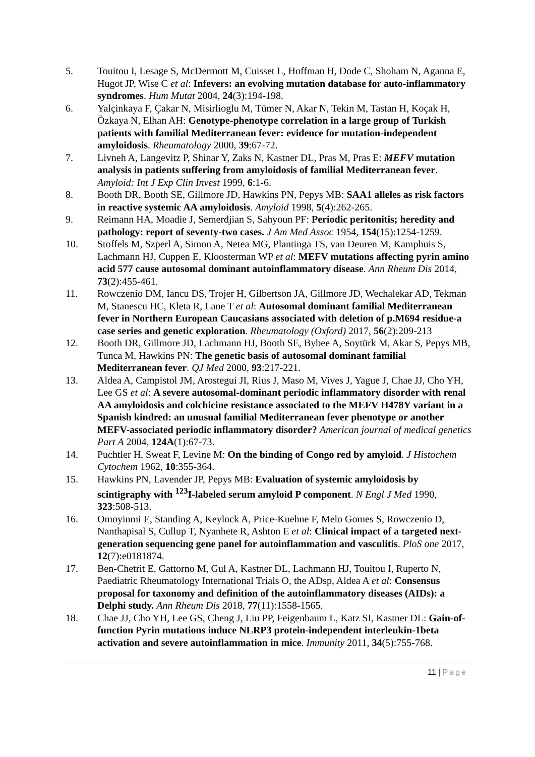5. Touitou I, Lesage S, McDermott M, Cuisset L, Hoffman H, Dode C, Shoham N, Aganna E, Hugot JP, Wise C et al: Infevers: an evolving mutation database for auto-inflammatory syndromes. Hum Mutat 2004, 24(3):194-198.
6. Yalçinkaya F, Çakar N, Misirlioglu M, Tümer N, Akar N, Tekin M, Tastan H, Koçak H, Özkaya N, Elhan AH: Genotype-phenotype correlation in a large group of Turkish patients with familial Mediterranean fever: evidence for mutation-independent amyloidosis. Rheumatology 2000, 39:67-72.
7. Livneh A, Langevitz P, Shinar Y, Zaks N, Kastner DL, Pras M, Pras E: MEFV mutation analysis in patients suffering from amyloidosis of familial Mediterranean fever. Amyloid: Int J Exp Clin Invest 1999, 6:1-6.
8. Booth DR, Booth SE, Gillmore JD, Hawkins PN, Pepys MB: SAA1 alleles as risk factors in reactive systemic AA amyloidosis. Amyloid 1998, 5(4):262-265.
9. Reimann HA, Moadie J, Semerdjian S, Sahyoun PF: Periodic peritonitis; heredity and pathology: report of seventy-two cases. J Am Med Assoc 1954, 154(15):1254-1259.
10. Stoffels M, Szperl A, Simon A, Netea MG, Plantinga TS, van Deuren M, Kamphuis S, Lachmann HJ, Cuppen E, Kloosterman WP et al: MEFV mutations affecting pyrin amino acid 577 cause autosomal dominant autoinflammatory disease. Ann Rheum Dis 2014, 73(2):455-461.
11. Rowczenio DM, Iancu DS, Trojer H, Gilbertson JA, Gillmore JD, Wechalekar AD, Tekman M, Stanescu HC, Kleta R, Lane T et al: Autosomal dominant familial Mediterranean fever in Northern European Caucasians associated with deletion of p.M694 residue-a case series and genetic exploration. Rheumatology (Oxford) 2017, 56(2):209-213
12. Booth DR, Gillmore JD, Lachmann HJ, Booth SE, Bybee A, Soytürk M, Akar S, Pepys MB, Tunca M, Hawkins PN: The genetic basis of autosomal dominant familial Mediterranean fever. QJ Med 2000, 93:217-221.
13. Aldea A, Campistol JM, Arostegui JI, Rius J, Maso M, Vives J, Yague J, Chae JJ, Cho YH, Lee GS et al: A severe autosomal-dominant periodic inflammatory disorder with renal AA amyloidosis and colchicine resistance associated to the MEFV H478Y variant in a Spanish kindred: an unusual familial Mediterranean fever phenotype or another MEFV-associated periodic inflammatory disorder? American journal of medical genetics Part A 2004, 124A(1):67-73.
14. Puchtler H, Sweat F, Levine M: On the binding of Congo red by amyloid. J Histochem Cytochem 1962, 10:355-364.
15. Hawkins PN, Lavender JP, Pepys MB: Evaluation of systemic amyloidosis by scintigraphy with <sup>123</sup>I-labeled serum amyloid P component. N Engl J Med 1990, 323:508-513.
16. Omoyinmi E, Standing A, Keylock A, Price-Kuehne F, Melo Gomes S, Rowczenio D, Nanthapisal S, Cullup T, Nyanhete R, Ashton E et al: Clinical impact of a targeted next-generation sequencing gene panel for autoinflammation and vasculitis. PloS one 2017, 12(7):e0181874.
17. Ben-Chetrit E, Gattorno M, Gul A, Kastner DL, Lachmann HJ, Touitou I, Ruperto N, Paediatric Rheumatology International Trials O, the ADsp, Aldea A et al: Consensus proposal for taxonomy and definition of the autoinflammatory diseases (AIDs): a Delphi study. Ann Rheum Dis 2018, 77(11):1558-1565.
18. Chae JJ, Cho YH, Lee GS, Cheng J, Liu PP, Feigenbaum L, Katz SI, Kastner DL: Gain-of-function Pyrin mutations induce NLRP3 protein-independent interleukin-1beta activation and severe autoinflammation in mice. Immunity 2011, 34(5):755-768.
11 | Page